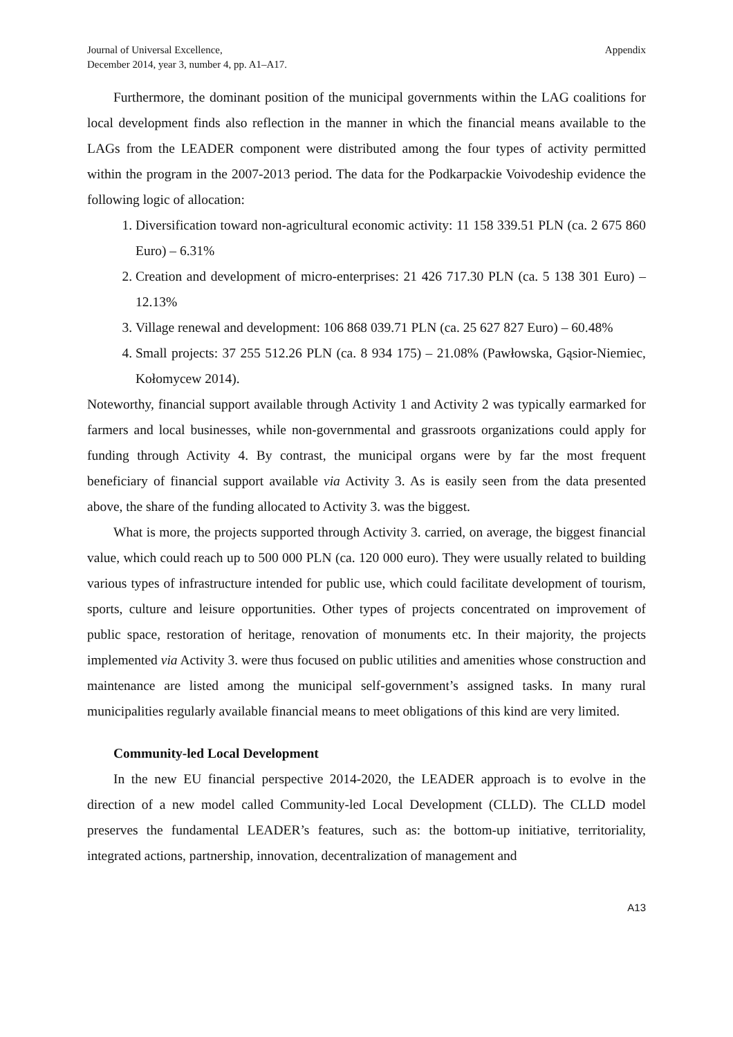Journal of Universal Excellence,
December 2014, year 3, number 4, pp. A1–A17.
Appendix
Furthermore, the dominant position of the municipal governments within the LAG coalitions for local development finds also reflection in the manner in which the financial means available to the LAGs from the LEADER component were distributed among the four types of activity permitted within the program in the 2007-2013 period. The data for the Podkarpackie Voivodeship evidence the following logic of allocation:
1. Diversification toward non-agricultural economic activity: 11 158 339.51 PLN (ca. 2 675 860 Euro) – 6.31%
2. Creation and development of micro-enterprises: 21 426 717.30 PLN (ca. 5 138 301 Euro) – 12.13%
3. Village renewal and development: 106 868 039.71 PLN (ca. 25 627 827 Euro) – 60.48%
4. Small projects: 37 255 512.26 PLN (ca. 8 934 175) – 21.08% (Pawłowska, Gąsior-Niemiec, Kołomycew 2014).
Noteworthy, financial support available through Activity 1 and Activity 2 was typically earmarked for farmers and local businesses, while non-governmental and grassroots organizations could apply for funding through Activity 4. By contrast, the municipal organs were by far the most frequent beneficiary of financial support available via Activity 3. As is easily seen from the data presented above, the share of the funding allocated to Activity 3. was the biggest.
What is more, the projects supported through Activity 3. carried, on average, the biggest financial value, which could reach up to 500 000 PLN (ca. 120 000 euro). They were usually related to building various types of infrastructure intended for public use, which could facilitate development of tourism, sports, culture and leisure opportunities. Other types of projects concentrated on improvement of public space, restoration of heritage, renovation of monuments etc. In their majority, the projects implemented via Activity 3. were thus focused on public utilities and amenities whose construction and maintenance are listed among the municipal self-government’s assigned tasks. In many rural municipalities regularly available financial means to meet obligations of this kind are very limited.
Community-led Local Development
In the new EU financial perspective 2014-2020, the LEADER approach is to evolve in the direction of a new model called Community-led Local Development (CLLD). The CLLD model preserves the fundamental LEADER’s features, such as: the bottom-up initiative, territoriality, integrated actions, partnership, innovation, decentralization of management and
A13